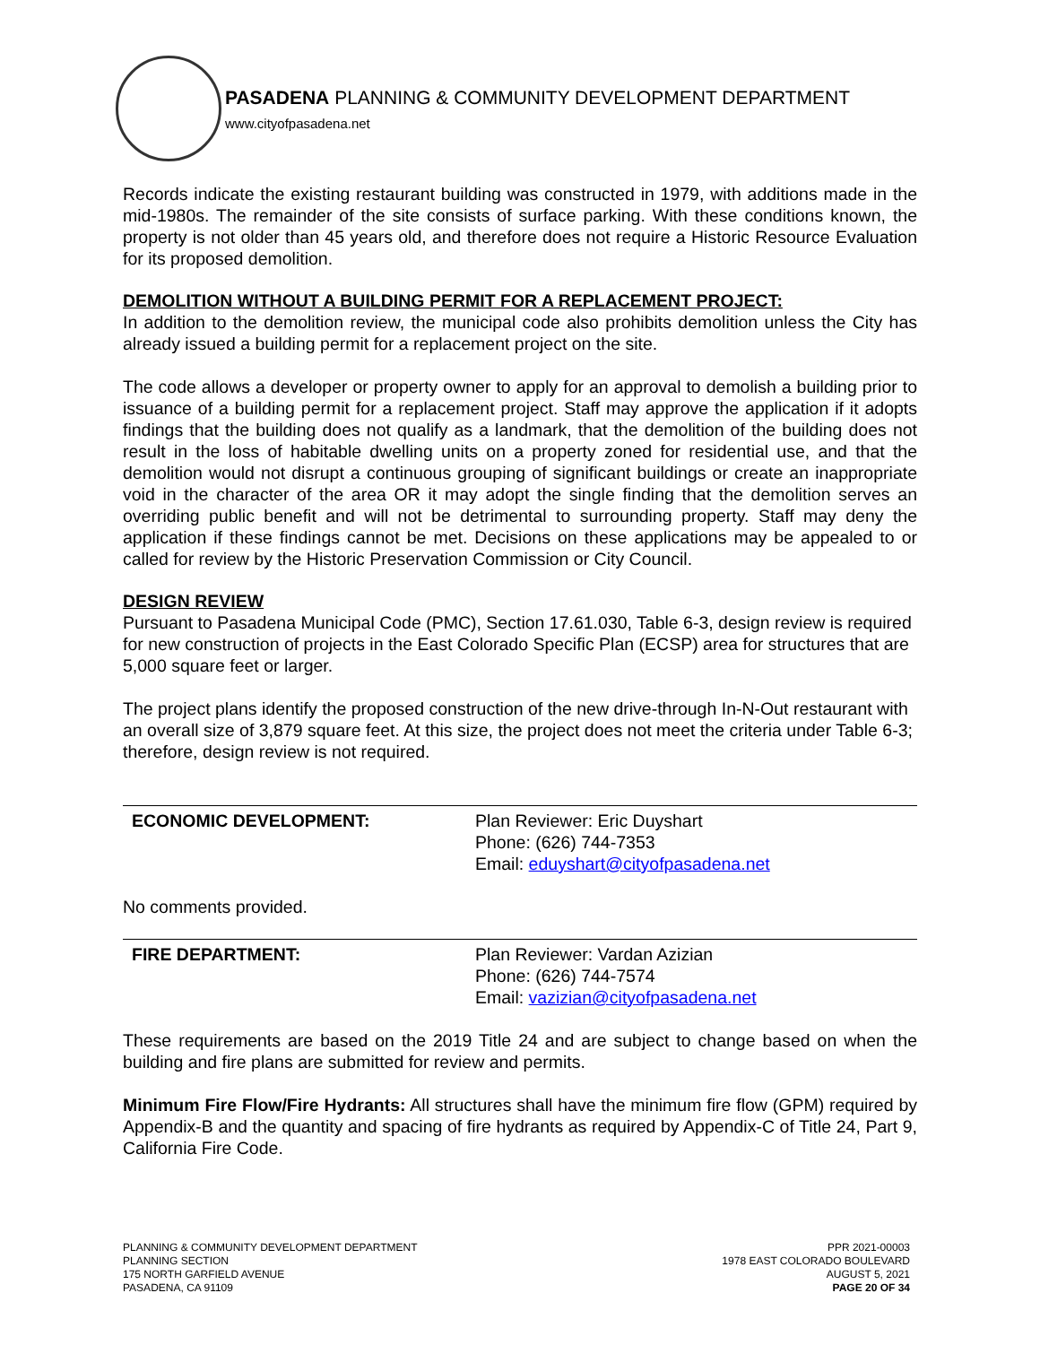PASADENA PLANNING & COMMUNITY DEVELOPMENT DEPARTMENT
www.cityofpasadena.net
Records indicate the existing restaurant building was constructed in 1979, with additions made in the mid-1980s. The remainder of the site consists of surface parking. With these conditions known, the property is not older than 45 years old, and therefore does not require a Historic Resource Evaluation for its proposed demolition.
DEMOLITION WITHOUT A BUILDING PERMIT FOR A REPLACEMENT PROJECT:
In addition to the demolition review, the municipal code also prohibits demolition unless the City has already issued a building permit for a replacement project on the site.
The code allows a developer or property owner to apply for an approval to demolish a building prior to issuance of a building permit for a replacement project. Staff may approve the application if it adopts findings that the building does not qualify as a landmark, that the demolition of the building does not result in the loss of habitable dwelling units on a property zoned for residential use, and that the demolition would not disrupt a continuous grouping of significant buildings or create an inappropriate void in the character of the area OR it may adopt the single finding that the demolition serves an overriding public benefit and will not be detrimental to surrounding property. Staff may deny the application if these findings cannot be met. Decisions on these applications may be appealed to or called for review by the Historic Preservation Commission or City Council.
DESIGN REVIEW
Pursuant to Pasadena Municipal Code (PMC), Section 17.61.030, Table 6-3, design review is required for new construction of projects in the East Colorado Specific Plan (ECSP) area for structures that are 5,000 square feet or larger.
The project plans identify the proposed construction of the new drive-through In-N-Out restaurant with an overall size of 3,879 square feet. At this size, the project does not meet the criteria under Table 6-3; therefore, design review is not required.
ECONOMIC DEVELOPMENT: Plan Reviewer: Eric Duyshart
Phone: (626) 744-7353
Email: eduyshart@cityofpasadena.net
No comments provided.
FIRE DEPARTMENT: Plan Reviewer: Vardan Azizian
Phone: (626) 744-7574
Email: vazizian@cityofpasadena.net
These requirements are based on the 2019 Title 24 and are subject to change based on when the building and fire plans are submitted for review and permits.
Minimum Fire Flow/Fire Hydrants: All structures shall have the minimum fire flow (GPM) required by Appendix-B and the quantity and spacing of fire hydrants as required by Appendix-C of Title 24, Part 9, California Fire Code.
PLANNING & COMMUNITY DEVELOPMENT DEPARTMENT
PLANNING SECTION
175 NORTH GARFIELD AVENUE
PASADENA, CA 91109
PPR 2021-00003
1978 EAST COLORADO BOULEVARD
AUGUST 5, 2021
PAGE 20 OF 34